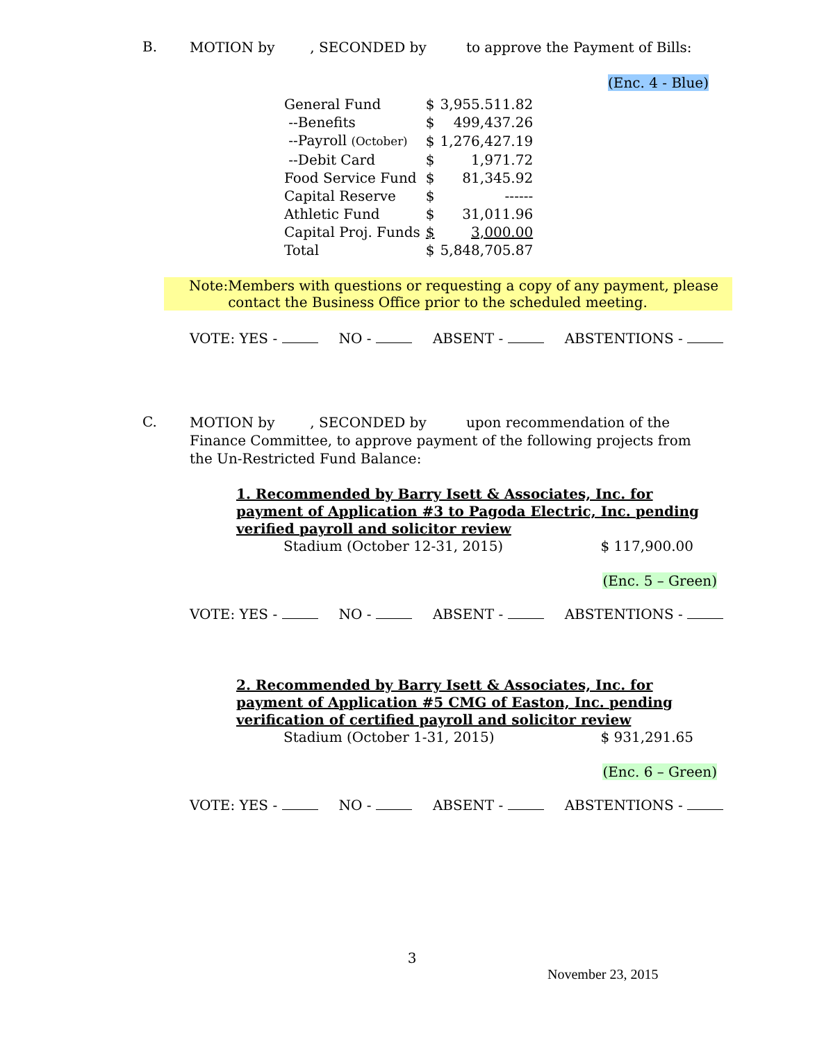B.
MOTION by , SECONDED by to approve the Payment of Bills:
(Enc. 4 - Blue)
| General Fund | $ | 3,955.511.82 |
| --Benefits | $ | 499,437.26 |
| --Payroll (October) | $ | 1,276,427.19 |
| --Debit Card | $ | 1,971.72 |
| Food Service Fund | $ | 81,345.92 |
| Capital Reserve | $ | ------ |
| Athletic Fund | $ | 31,011.96 |
| Capital Proj. Funds | $ | 3,000.00 |
| Total | $ | 5,848,705.87 |
Note: Members with questions or requesting a copy of any payment, please contact the Business Office prior to the scheduled meeting.
VOTE: YES - NO - ABSENT - ABSTENTIONS -
C.
MOTION by , SECONDED by upon recommendation of the Finance Committee, to approve payment of the following projects from the Un-Restricted Fund Balance:
1. Recommended by Barry Isett & Associates, Inc. for payment of Application #3 to Pagoda Electric, Inc. pending verified payroll and solicitor review
Stadium (October 12-31, 2015) $ 117,900.00
(Enc. 5 – Green)
VOTE: YES - NO - ABSENT - ABSTENTIONS -
2. Recommended by Barry Isett & Associates, Inc. for payment of Application #5 CMG of Easton, Inc. pending verification of certified payroll and solicitor review
Stadium (October 1-31, 2015) $ 931,291.65
(Enc. 6 – Green)
VOTE: YES - NO - ABSENT - ABSTENTIONS -
3
November 23, 2015